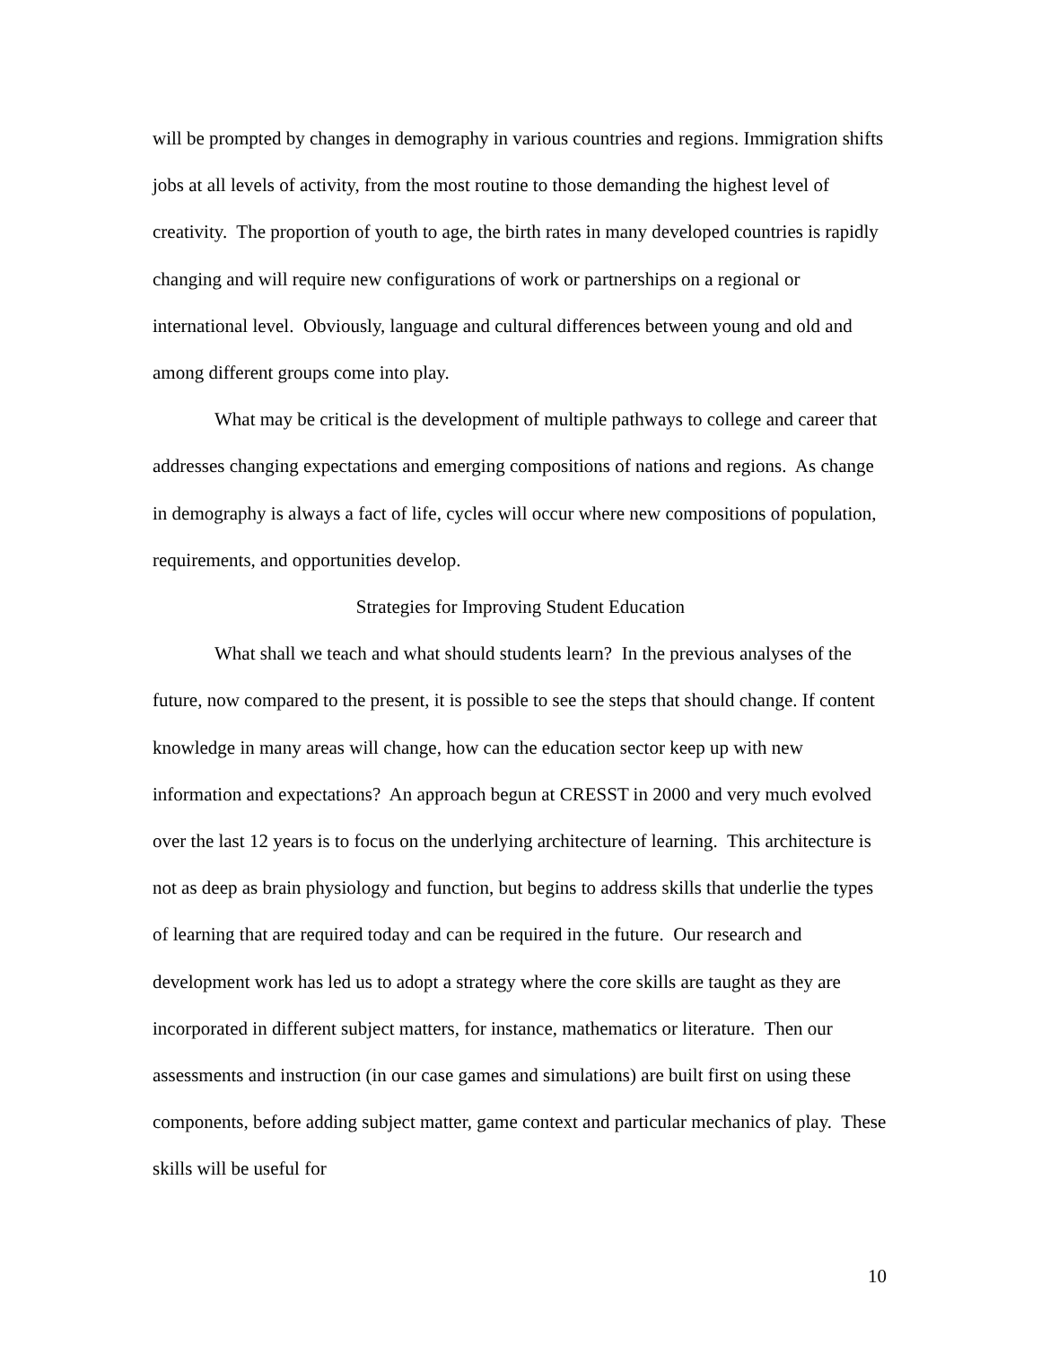will be prompted by changes in demography in various countries and regions. Immigration shifts jobs at all levels of activity, from the most routine to those demanding the highest level of creativity. The proportion of youth to age, the birth rates in many developed countries is rapidly changing and will require new configurations of work or partnerships on a regional or international level. Obviously, language and cultural differences between young and old and among different groups come into play.
What may be critical is the development of multiple pathways to college and career that addresses changing expectations and emerging compositions of nations and regions. As change in demography is always a fact of life, cycles will occur where new compositions of population, requirements, and opportunities develop.
Strategies for Improving Student Education
What shall we teach and what should students learn? In the previous analyses of the future, now compared to the present, it is possible to see the steps that should change. If content knowledge in many areas will change, how can the education sector keep up with new information and expectations? An approach begun at CRESST in 2000 and very much evolved over the last 12 years is to focus on the underlying architecture of learning. This architecture is not as deep as brain physiology and function, but begins to address skills that underlie the types of learning that are required today and can be required in the future. Our research and development work has led us to adopt a strategy where the core skills are taught as they are incorporated in different subject matters, for instance, mathematics or literature. Then our assessments and instruction (in our case games and simulations) are built first on using these components, before adding subject matter, game context and particular mechanics of play. These skills will be useful for
10